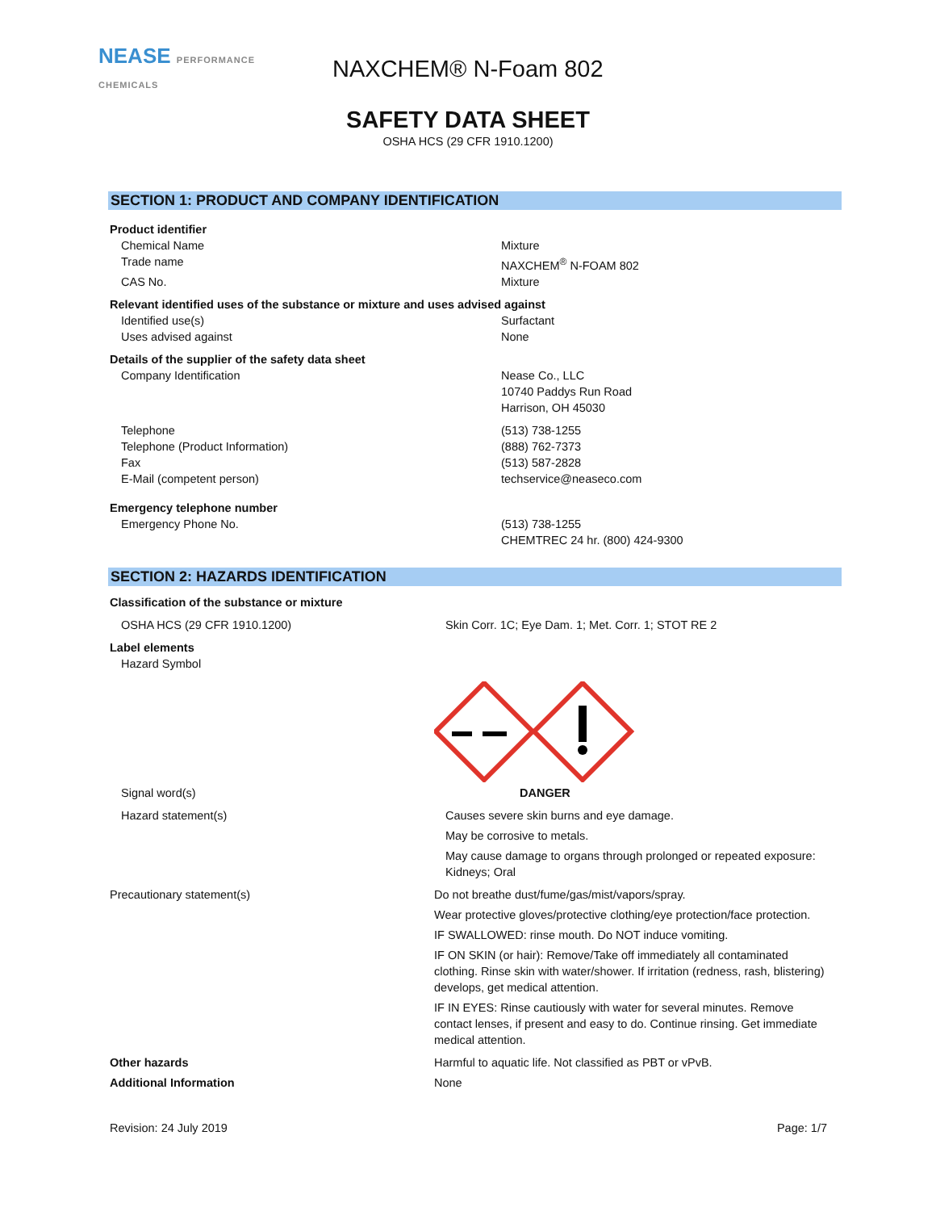NEASE PERFORMANCE CHEMICALS
NAXCHEM® N-Foam 802
SAFETY DATA SHEET
OSHA HCS (29 CFR 1910.1200)
SECTION 1: PRODUCT AND COMPANY IDENTIFICATION
Product identifier
Chemical Name Mixture
Trade name NAXCHEM<sup>®</sup> N-FOAM 802
CAS No. Mixture
Relevant identified uses of the substance or mixture and uses advised against
Identified use(s) Surfactant
Uses advised against None
Details of the supplier of the safety data sheet
Company Identification Nease Co., LLC
10740 Paddys Run Road
Harrison, OH 45030
Telephone
Telephone (Product Information)
Fax
E-Mail (competent person)
(513) 738-1255
(888) 762-7373
(513) 587-2828
techservice@neaseco.com
Emergency telephone number
Emergency Phone No. (513) 738-1255
CHEMTREC 24 hr. (800) 424-9300
SECTION 2: HAZARDS IDENTIFICATION
Classification of the substance or mixture
OSHA HCS (29 CFR 1910.1200) Skin Corr. 1C; Eye Dam. 1; Met. Corr. 1; STOT RE 2
Label elements
Hazard Symbol
Signal word(s) DANGER
Hazard statement(s) Causes severe skin burns and eye damage.
May be corrosive to metals.
May cause damage to organs through prolonged or repeated exposure:
Kidneys; Oral
Precautionary statement(s) Do not breathe dust/fume/gas/mist/vapors/spray.
Wear protective gloves/protective clothing/eye protection/face protection.
IF SWALLOWED: rinse mouth. Do NOT induce vomiting.
IF ON SKIN (or hair): Remove/Take off immediately all contaminated clothing. Rinse skin with water/shower. If irritation (redness, rash, blistering) develops, get medical attention.
IF IN EYES: Rinse cautiously with water for several minutes. Remove contact lenses, if present and easy to do. Continue rinsing. Get immediate medical attention.
Other hazards Harmful to aquatic life. Not classified as PBT or vPvB.
Additional Information None
Revision: 24 July 2019 Page: 1/7